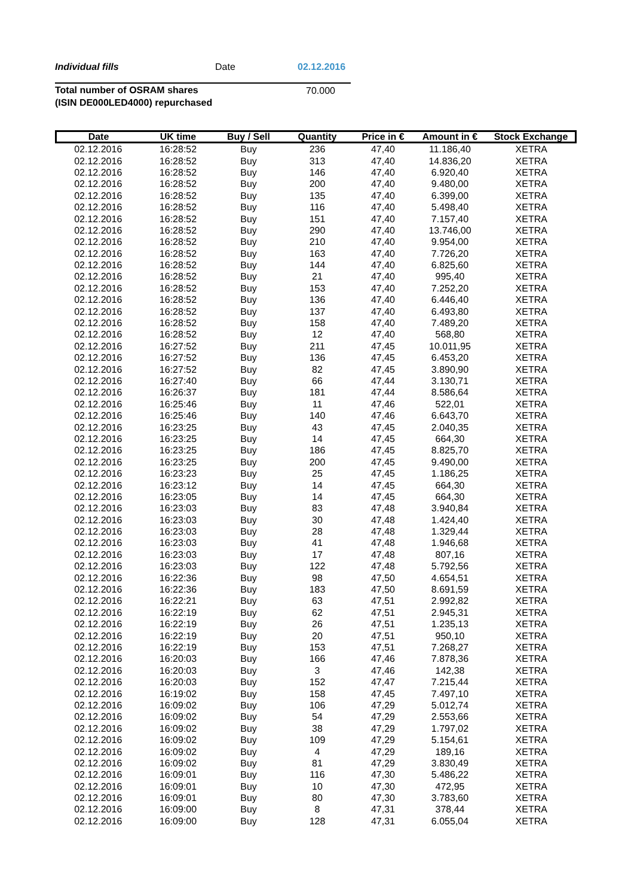Individual fills Date 02.12.2016
Total number of OSRAM shares
(ISIN DE000LED4000) repurchased
70.000
| Date | UK time | Buy / Sell | Quantity | Price in € | Amount in € | Stock Exchange |
| --- | --- | --- | --- | --- | --- | --- |
| 02.12.2016 | 16:28:52 | Buy | 236 | 47,40 | 11.186,40 | XETRA |
| 02.12.2016 | 16:28:52 | Buy | 313 | 47,40 | 14.836,20 | XETRA |
| 02.12.2016 | 16:28:52 | Buy | 146 | 47,40 | 6.920,40 | XETRA |
| 02.12.2016 | 16:28:52 | Buy | 200 | 47,40 | 9.480,00 | XETRA |
| 02.12.2016 | 16:28:52 | Buy | 135 | 47,40 | 6.399,00 | XETRA |
| 02.12.2016 | 16:28:52 | Buy | 116 | 47,40 | 5.498,40 | XETRA |
| 02.12.2016 | 16:28:52 | Buy | 151 | 47,40 | 7.157,40 | XETRA |
| 02.12.2016 | 16:28:52 | Buy | 290 | 47,40 | 13.746,00 | XETRA |
| 02.12.2016 | 16:28:52 | Buy | 210 | 47,40 | 9.954,00 | XETRA |
| 02.12.2016 | 16:28:52 | Buy | 163 | 47,40 | 7.726,20 | XETRA |
| 02.12.2016 | 16:28:52 | Buy | 144 | 47,40 | 6.825,60 | XETRA |
| 02.12.2016 | 16:28:52 | Buy | 21 | 47,40 | 995,40 | XETRA |
| 02.12.2016 | 16:28:52 | Buy | 153 | 47,40 | 7.252,20 | XETRA |
| 02.12.2016 | 16:28:52 | Buy | 136 | 47,40 | 6.446,40 | XETRA |
| 02.12.2016 | 16:28:52 | Buy | 137 | 47,40 | 6.493,80 | XETRA |
| 02.12.2016 | 16:28:52 | Buy | 158 | 47,40 | 7.489,20 | XETRA |
| 02.12.2016 | 16:28:52 | Buy | 12 | 47,40 | 568,80 | XETRA |
| 02.12.2016 | 16:27:52 | Buy | 211 | 47,45 | 10.011,95 | XETRA |
| 02.12.2016 | 16:27:52 | Buy | 136 | 47,45 | 6.453,20 | XETRA |
| 02.12.2016 | 16:27:52 | Buy | 82 | 47,45 | 3.890,90 | XETRA |
| 02.12.2016 | 16:27:40 | Buy | 66 | 47,44 | 3.130,71 | XETRA |
| 02.12.2016 | 16:26:37 | Buy | 181 | 47,44 | 8.586,64 | XETRA |
| 02.12.2016 | 16:25:46 | Buy | 11 | 47,46 | 522,01 | XETRA |
| 02.12.2016 | 16:25:46 | Buy | 140 | 47,46 | 6.643,70 | XETRA |
| 02.12.2016 | 16:23:25 | Buy | 43 | 47,45 | 2.040,35 | XETRA |
| 02.12.2016 | 16:23:25 | Buy | 14 | 47,45 | 664,30 | XETRA |
| 02.12.2016 | 16:23:25 | Buy | 186 | 47,45 | 8.825,70 | XETRA |
| 02.12.2016 | 16:23:25 | Buy | 200 | 47,45 | 9.490,00 | XETRA |
| 02.12.2016 | 16:23:23 | Buy | 25 | 47,45 | 1.186,25 | XETRA |
| 02.12.2016 | 16:23:12 | Buy | 14 | 47,45 | 664,30 | XETRA |
| 02.12.2016 | 16:23:05 | Buy | 14 | 47,45 | 664,30 | XETRA |
| 02.12.2016 | 16:23:03 | Buy | 83 | 47,48 | 3.940,84 | XETRA |
| 02.12.2016 | 16:23:03 | Buy | 30 | 47,48 | 1.424,40 | XETRA |
| 02.12.2016 | 16:23:03 | Buy | 28 | 47,48 | 1.329,44 | XETRA |
| 02.12.2016 | 16:23:03 | Buy | 41 | 47,48 | 1.946,68 | XETRA |
| 02.12.2016 | 16:23:03 | Buy | 17 | 47,48 | 807,16 | XETRA |
| 02.12.2016 | 16:23:03 | Buy | 122 | 47,48 | 5.792,56 | XETRA |
| 02.12.2016 | 16:22:36 | Buy | 98 | 47,50 | 4.654,51 | XETRA |
| 02.12.2016 | 16:22:36 | Buy | 183 | 47,50 | 8.691,59 | XETRA |
| 02.12.2016 | 16:22:21 | Buy | 63 | 47,51 | 2.992,82 | XETRA |
| 02.12.2016 | 16:22:19 | Buy | 62 | 47,51 | 2.945,31 | XETRA |
| 02.12.2016 | 16:22:19 | Buy | 26 | 47,51 | 1.235,13 | XETRA |
| 02.12.2016 | 16:22:19 | Buy | 20 | 47,51 | 950,10 | XETRA |
| 02.12.2016 | 16:22:19 | Buy | 153 | 47,51 | 7.268,27 | XETRA |
| 02.12.2016 | 16:20:03 | Buy | 166 | 47,46 | 7.878,36 | XETRA |
| 02.12.2016 | 16:20:03 | Buy | 3 | 47,46 | 142,38 | XETRA |
| 02.12.2016 | 16:20:03 | Buy | 152 | 47,47 | 7.215,44 | XETRA |
| 02.12.2016 | 16:19:02 | Buy | 158 | 47,45 | 7.497,10 | XETRA |
| 02.12.2016 | 16:09:02 | Buy | 106 | 47,29 | 5.012,74 | XETRA |
| 02.12.2016 | 16:09:02 | Buy | 54 | 47,29 | 2.553,66 | XETRA |
| 02.12.2016 | 16:09:02 | Buy | 38 | 47,29 | 1.797,02 | XETRA |
| 02.12.2016 | 16:09:02 | Buy | 109 | 47,29 | 5.154,61 | XETRA |
| 02.12.2016 | 16:09:02 | Buy | 4 | 47,29 | 189,16 | XETRA |
| 02.12.2016 | 16:09:02 | Buy | 81 | 47,29 | 3.830,49 | XETRA |
| 02.12.2016 | 16:09:01 | Buy | 116 | 47,30 | 5.486,22 | XETRA |
| 02.12.2016 | 16:09:01 | Buy | 10 | 47,30 | 472,95 | XETRA |
| 02.12.2016 | 16:09:01 | Buy | 80 | 47,30 | 3.783,60 | XETRA |
| 02.12.2016 | 16:09:00 | Buy | 8 | 47,31 | 378,44 | XETRA |
| 02.12.2016 | 16:09:00 | Buy | 128 | 47,31 | 6.055,04 | XETRA |